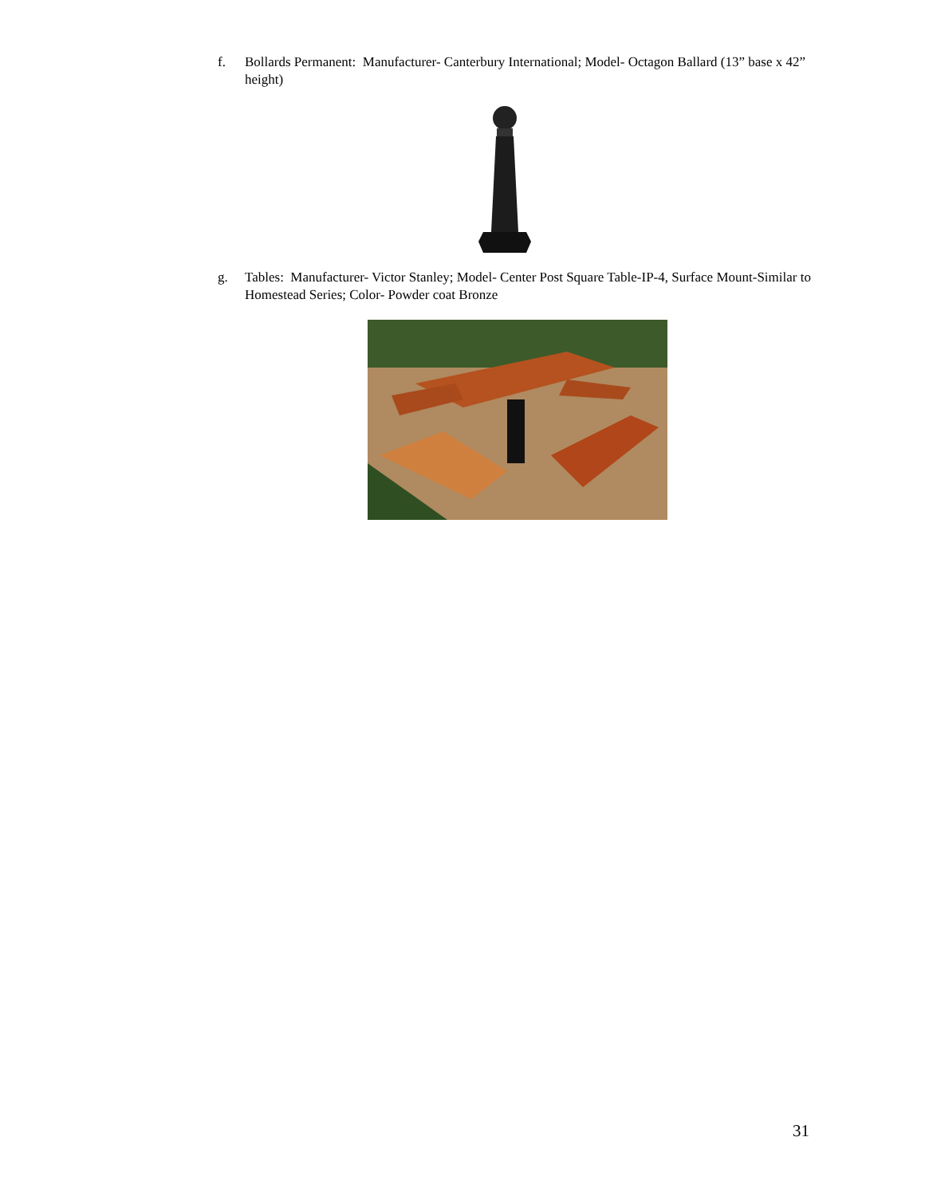f. Bollards Permanent: Manufacturer- Canterbury International; Model- Octagon Ballard (13” base x 42” height)
g. Tables: Manufacturer- Victor Stanley; Model- Center Post Square Table-IP-4, Surface Mount-Similar to Homestead Series; Color- Powder coat Bronze
31